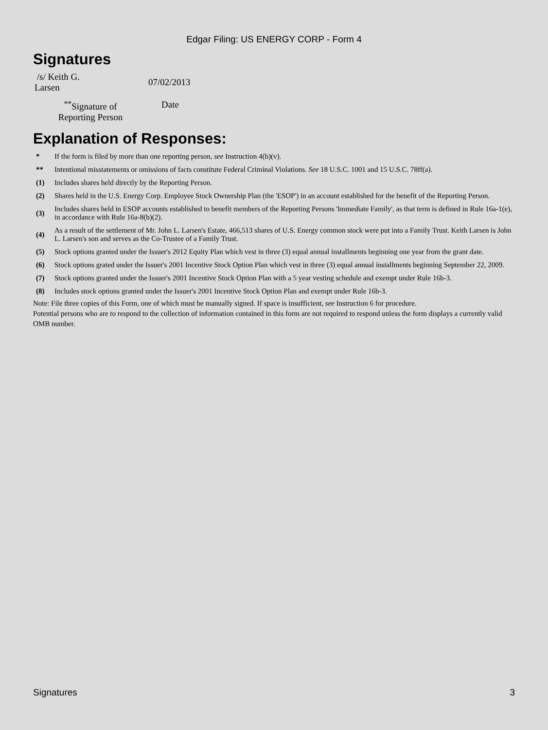Edgar Filing: US ENERGY CORP - Form 4
Signatures
| /s/ Keith G. Larsen | 07/02/2013 |
| <sup>**</sup> Signature of Reporting Person | Date |
Explanation of Responses:
| * | If the form is filed by more than one reporting person, see Instruction 4(b)(v). |
| ** | Intentional misstatements or omissions of facts constitute Federal Criminal Violations. See 18 U.S.C. 1001 and 15 U.S.C. 78ff(a). |
| (1) | Includes shares held directly by the Reporting Person. |
| (2) | Shares held in the U.S. Energy Corp. Employee Stock Ownership Plan (the 'ESOP') in an account established for the benefit of the Reporting Person. |
| (3) | Includes shares held in ESOP accounts established to benefit members of the Reporting Persons 'Immediate Family', as that term is defined in Rule 16a-1(e), in accordance with Rule 16a-8(b)(2). |
| (4) | As a result of the settlement of Mr. John L. Larsen's Estate, 466,513 shares of U.S. Energy common stock were put into a Family Trust. Keith Larsen is John L. Larsen's son and serves as the Co-Trustee of a Family Trust. |
| (5) | Stock options granted under the Issuer's 2012 Equity Plan which vest in three (3) equal annual installments beginning one year from the grant date. |
| (6) | Stock options grated under the Issuer's 2001 Incentive Stock Option Plan which vest in three (3) equal annual installments beginning September 22, 2009. |
| (7) | Stock options granted under the Issuer's 2001 Incentive Stock Option Plan with a 5 year vesting schedule and exempt under Rule 16b-3. |
| (8) | Includes stock options granted under the Issuer's 2001 Incentive Stock Option Plan and exempt under Rule 16b-3. |
Note: File three copies of this Form, one of which must be manually signed. If space is insufficient, see Instruction 6 for procedure.
Potential persons who are to respond to the collection of information contained in this form are not required to respond unless the form displays a currently valid OMB number.
Signatures 3